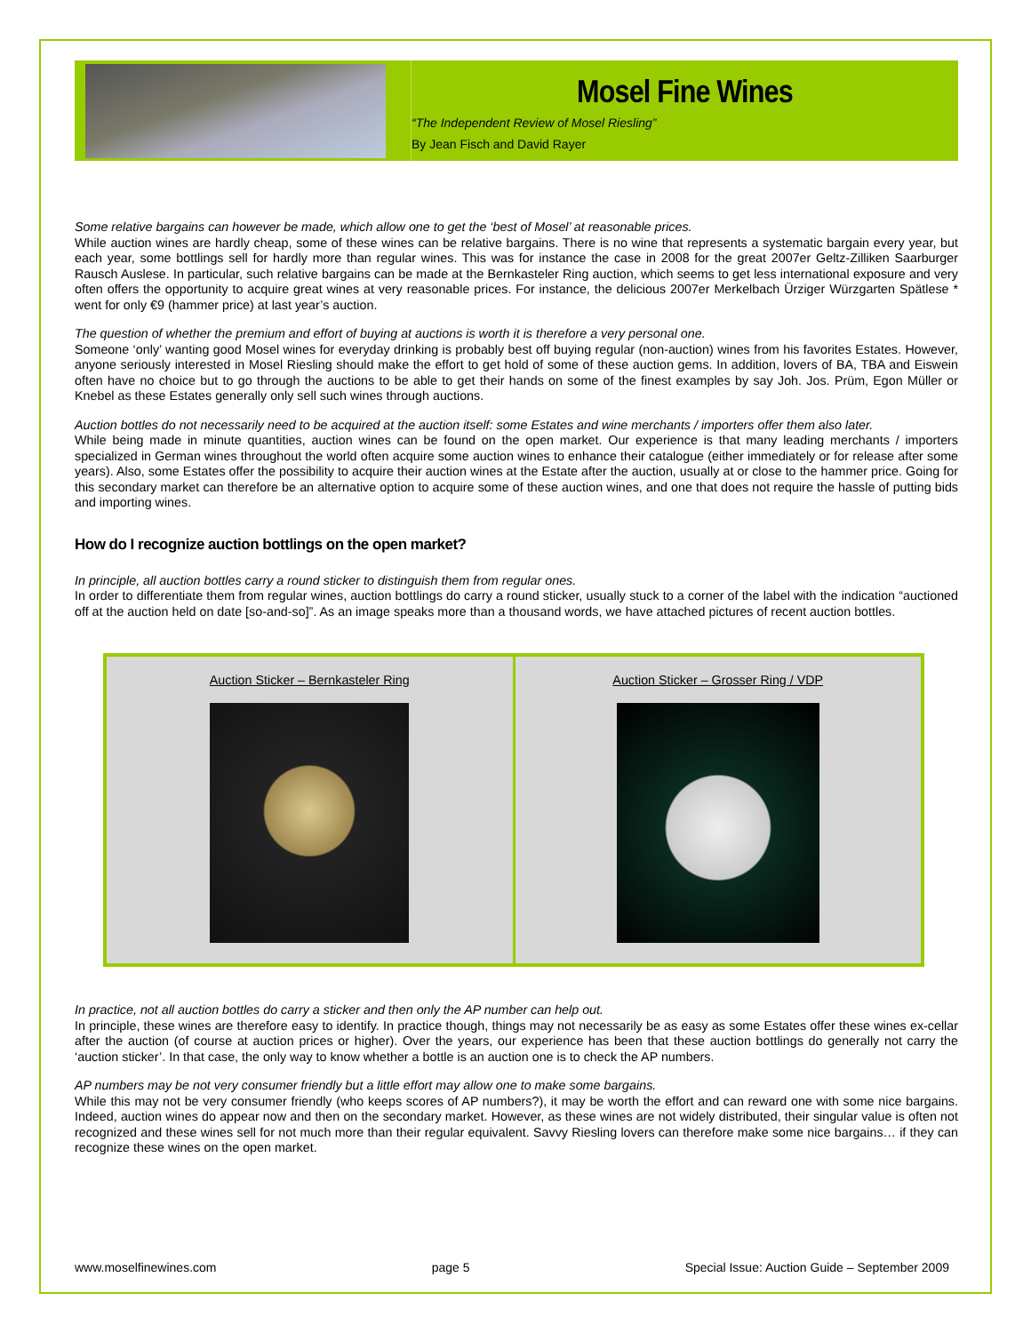Mosel Fine Wines
“The Independent Review of Mosel Riesling”
By Jean Fisch and David Rayer
Some relative bargains can however be made, which allow one to get the ‘best of Mosel’ at reasonable prices.
While auction wines are hardly cheap, some of these wines can be relative bargains. There is no wine that represents a systematic bargain every year, but each year, some bottlings sell for hardly more than regular wines. This was for instance the case in 2008 for the great 2007er Geltz-Zilliken Saarburger Rausch Auslese. In particular, such relative bargains can be made at the Bernkasteler Ring auction, which seems to get less international exposure and very often offers the opportunity to acquire great wines at very reasonable prices. For instance, the delicious 2007er Merkelbach Ürziger Würzgarten Spätlese * went for only €9 (hammer price) at last year’s auction.
The question of whether the premium and effort of buying at auctions is worth it is therefore a very personal one.
Someone ‘only’ wanting good Mosel wines for everyday drinking is probably best off buying regular (non-auction) wines from his favorites Estates. However, anyone seriously interested in Mosel Riesling should make the effort to get hold of some of these auction gems. In addition, lovers of BA, TBA and Eiswein often have no choice but to go through the auctions to be able to get their hands on some of the finest examples by say Joh. Jos. Prüm, Egon Müller or Knebel as these Estates generally only sell such wines through auctions.
Auction bottles do not necessarily need to be acquired at the auction itself: some Estates and wine merchants / importers offer them also later.
While being made in minute quantities, auction wines can be found on the open market. Our experience is that many leading merchants / importers specialized in German wines throughout the world often acquire some auction wines to enhance their catalogue (either immediately or for release after some years). Also, some Estates offer the possibility to acquire their auction wines at the Estate after the auction, usually at or close to the hammer price. Going for this secondary market can therefore be an alternative option to acquire some of these auction wines, and one that does not require the hassle of putting bids and importing wines.
How do I recognize auction bottlings on the open market?
In principle, all auction bottles carry a round sticker to distinguish them from regular ones.
In order to differentiate them from regular wines, auction bottlings do carry a round sticker, usually stuck to a corner of the label with the indication “auctioned off at the auction held on date [so-and-so]”. As an image speaks more than a thousand words, we have attached pictures of recent auction bottles.
| Auction Sticker – Bernkasteler Ring | Auction Sticker – Grosser Ring / VDP |
In practice, not all auction bottles do carry a sticker and then only the AP number can help out.
In principle, these wines are therefore easy to identify. In practice though, things may not necessarily be as easy as some Estates offer these wines ex-cellar after the auction (of course at auction prices or higher). Over the years, our experience has been that these auction bottlings do generally not carry the ‘auction sticker’. In that case, the only way to know whether a bottle is an auction one is to check the AP numbers.
AP numbers may be not very consumer friendly but a little effort may allow one to make some bargains.
While this may not be very consumer friendly (who keeps scores of AP numbers?), it may be worth the effort and can reward one with some nice bargains. Indeed, auction wines do appear now and then on the secondary market. However, as these wines are not widely distributed, their singular value is often not recognized and these wines sell for not much more than their regular equivalent. Savvy Riesling lovers can therefore make some nice bargains… if they can recognize these wines on the open market.
www.moselfinewines.com page 5 Special Issue: Auction Guide – September 2009